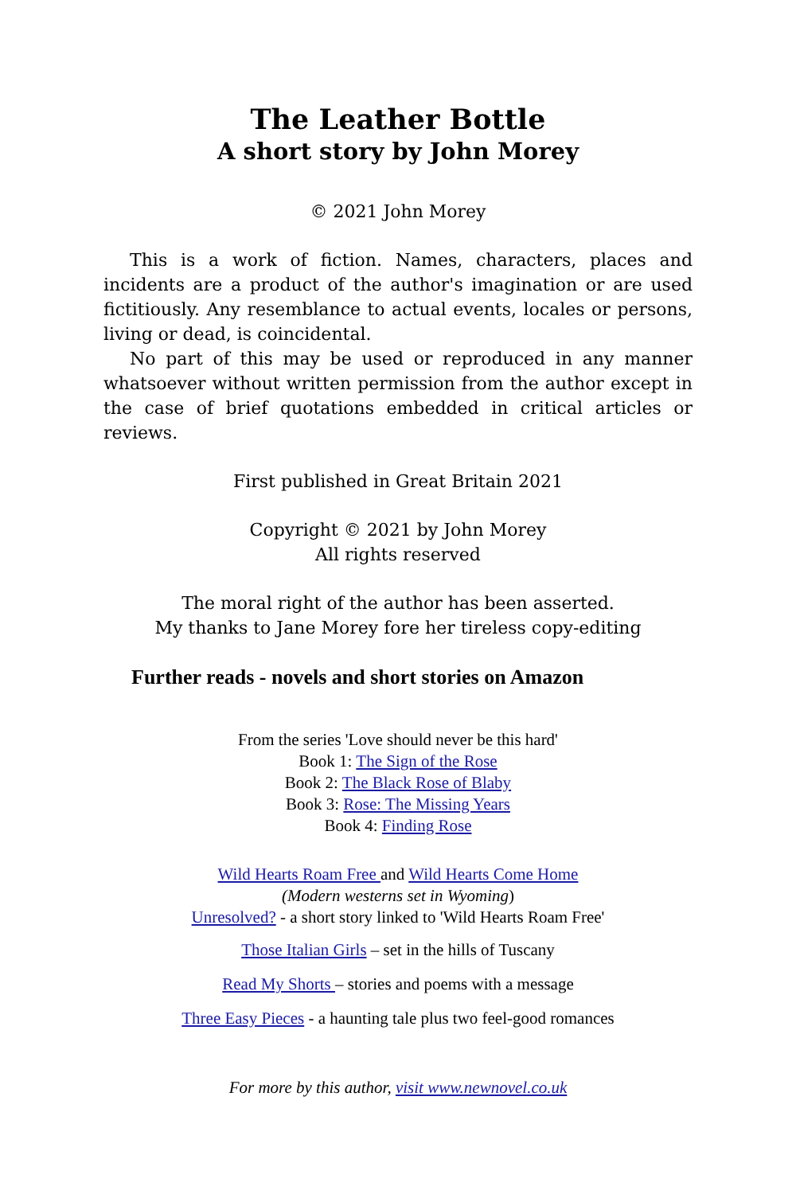The Leather Bottle
A short story by John Morey
© 2021 John Morey
This is a work of fiction. Names, characters, places and incidents are a product of the author's imagination or are used fictitiously. Any resemblance to actual events, locales or persons, living or dead, is coincidental.
No part of this may be used or reproduced in any manner whatsoever without written permission from the author except in the case of brief quotations embedded in critical articles or reviews.
First published in Great Britain 2021
Copyright © 2021 by John Morey
All rights reserved
The moral right of the author has been asserted.
My thanks to Jane Morey fore her tireless copy-editing
Further reads - novels and short stories on Amazon
From the series 'Love should never be this hard'
Book 1: The Sign of the Rose
Book 2: The Black Rose of Blaby
Book 3: Rose: The Missing Years
Book 4: Finding Rose
Wild Hearts Roam Free and Wild Hearts Come Home
(Modern westerns set in Wyoming)
Unresolved? - a short story linked to 'Wild Hearts Roam Free'
Those Italian Girls – set in the hills of Tuscany
Read My Shorts – stories and poems with a message
Three Easy Pieces - a haunting tale plus two feel-good romances
For more by this author, visit www.newnovel.co.uk